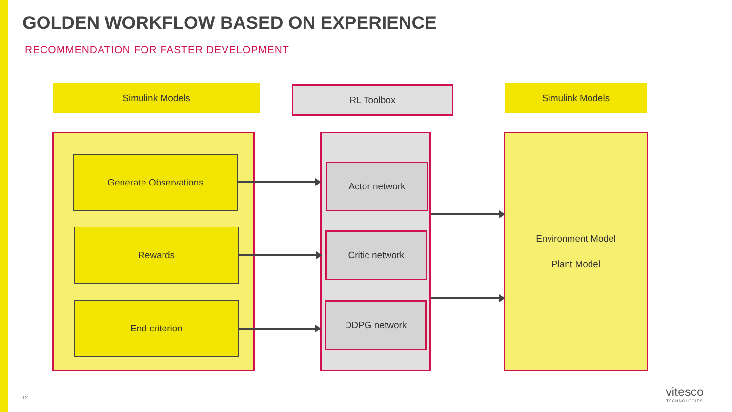GOLDEN WORKFLOW BASED ON EXPERIENCE
RECOMMENDATION FOR FASTER DEVELOPMENT
Simulink Models RL Toolbox Simulink Models
Environment Model
Plant Model
Generate Observations
Rewards
End criterion
Actor network
Critic network
DDPG network
12
vitesco
TECHNOLOGIES